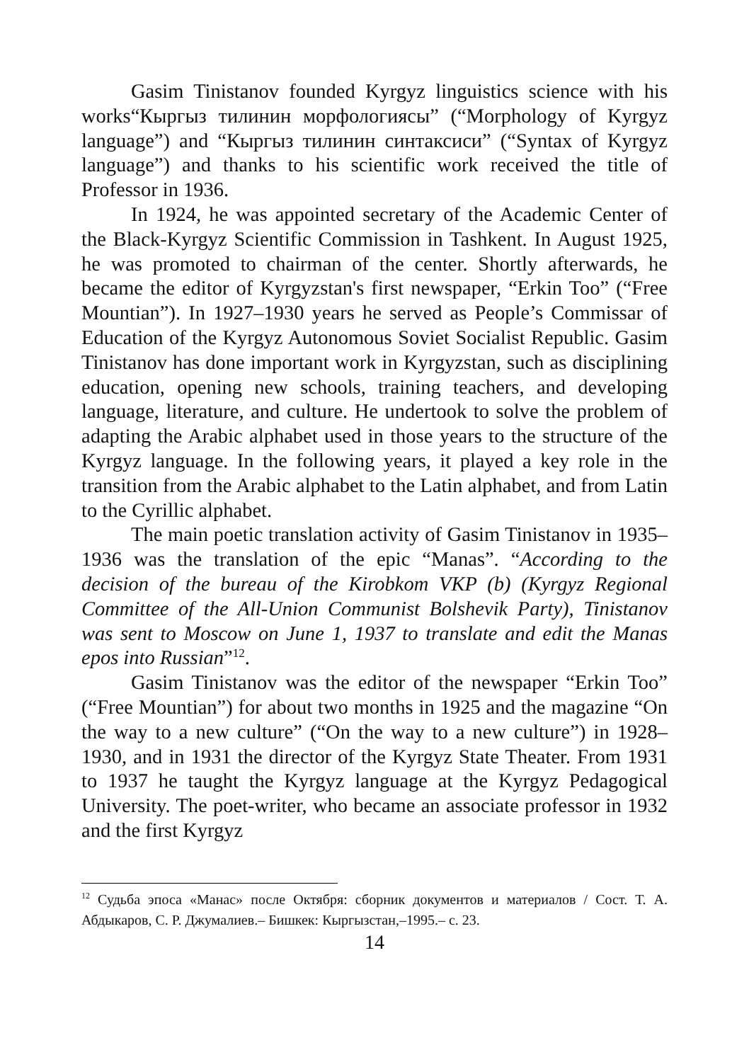Gasim Tinistanov founded Kyrgyz linguistics science with his works“Кыргыз тилинин морфологиясы” (“Morphology of Kyrgyz language”) and “Кыргыз тилинин синтаксиси” (“Syntax of Kyrgyz language”) and thanks to his scientific work received the title of Professor in 1936.
In 1924, he was appointed secretary of the Academic Center of the Black-Kyrgyz Scientific Commission in Tashkent. In August 1925, he was promoted to chairman of the center. Shortly afterwards, he became the editor of Kyrgyzstan's first newspaper, “Erkin Too” (“Free Mountian”). In 1927–1930 years he served as People’s Commissar of Education of the Kyrgyz Autonomous Soviet Socialist Republic. Gasim Tinistanov has done important work in Kyrgyzstan, such as disciplining education, opening new schools, training teachers, and developing language, literature, and culture. He undertook to solve the problem of adapting the Arabic alphabet used in those years to the structure of the Kyrgyz language. In the following years, it played a key role in the transition from the Arabic alphabet to the Latin alphabet, and from Latin to the Cyrillic alphabet.
The main poetic translation activity of Gasim Tinistanov in 1935–1936 was the translation of the epic “Manas”. “According to the decision of the bureau of the Kirobkom VKP (b) (Kyrgyz Regional Committee of the All-Union Communist Bolshevik Party), Tinistanov was sent to Moscow on June 1, 1937 to translate and edit the Manas epos into Russian”<sup>12</sup>.
Gasim Tinistanov was the editor of the newspaper “Erkin Too” (“Free Mountian”) for about two months in 1925 and the magazine “On the way to a new culture” (“On the way to a new culture”) in 1928–1930, and in 1931 the director of the Kyrgyz State Theater. From 1931 to 1937 he taught the Kyrgyz language at the Kyrgyz Pedagogical University. The poet-writer, who became an associate professor in 1932 and the first Kyrgyz
<sup>12</sup> Судьба эпоса «Манас» после Октября: сборник документов и материалов / Сост. Т. А. Абдыкаров, С. Р. Джумалиев.– Бишкек: Кыргызстан,–1995.– с. 23.
14